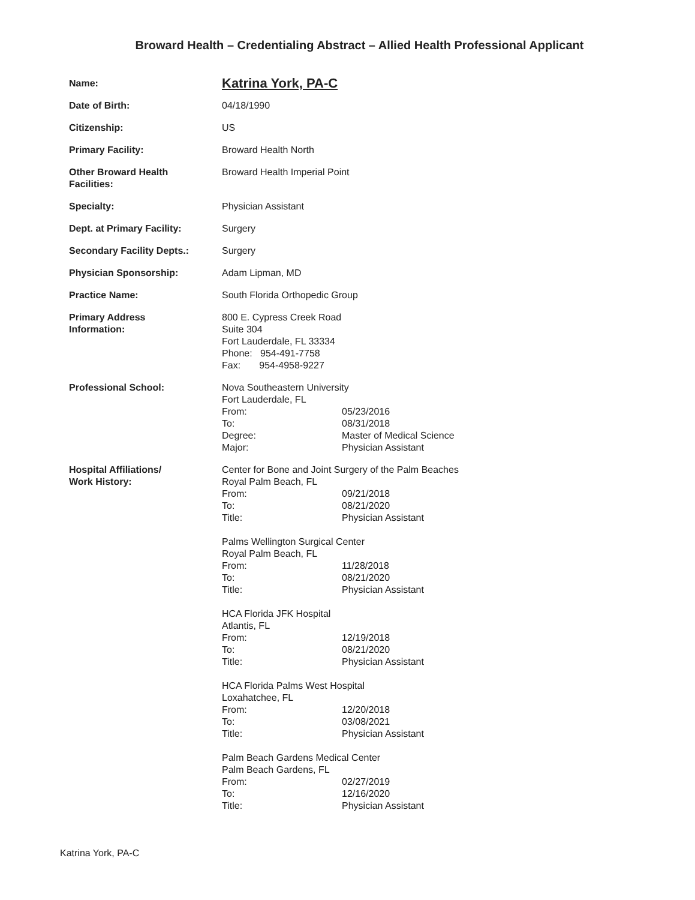Broward Health – Credentialing Abstract – Allied Health Professional Applicant
Name:
Katrina York, PA-C
Date of Birth: 04/18/1990
Citizenship: US
Primary Facility: Broward Health North
Other Broward Health
Facilities:
Broward Health Imperial Point
Specialty: Physician Assistant
Dept. at Primary Facility: Surgery
Secondary Facility Depts.: Surgery
Physician Sponsorship: Adam Lipman, MD
Practice Name: South Florida Orthopedic Group
Primary Address
Information:
800 E. Cypress Creek Road
Suite 304
Fort Lauderdale, FL 33334
Phone: 954-491-7758
Fax: 954-4958-9227
Professional School: Nova Southeastern University
Fort Lauderdale, FL
From: 05/23/2016
To: 08/31/2018
Degree: Master of Medical Science
Major: Physician Assistant
Hospital Affiliations/
Work History:
Center for Bone and Joint Surgery of the Palm Beaches
Royal Palm Beach, FL
From: 09/21/2018
To: 08/21/2020
Title: Physician Assistant
Palms Wellington Surgical Center
Royal Palm Beach, FL
From: 11/28/2018
To: 08/21/2020
Title: Physician Assistant
HCA Florida JFK Hospital
Atlantis, FL
From: 12/19/2018
To: 08/21/2020
Title: Physician Assistant
HCA Florida Palms West Hospital
Loxahatchee, FL
From: 12/20/2018
To: 03/08/2021
Title: Physician Assistant
Palm Beach Gardens Medical Center
Palm Beach Gardens, FL
From: 02/27/2019
To: 12/16/2020
Title: Physician Assistant
Katrina York, PA-C